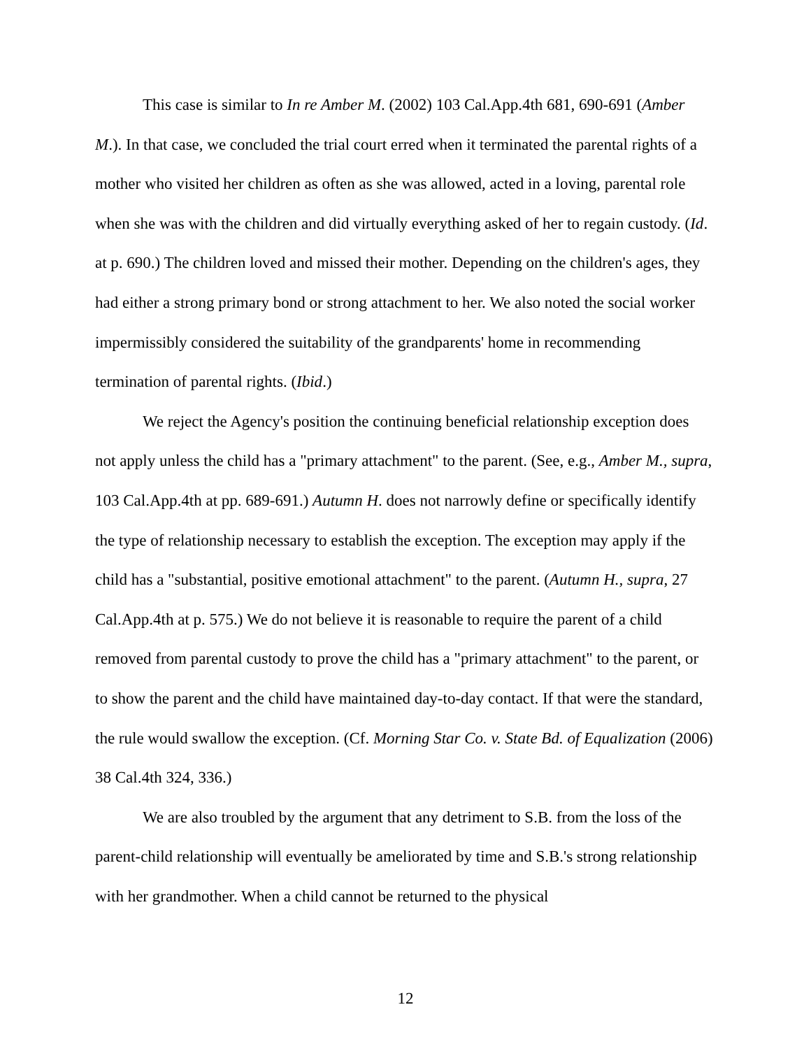This case is similar to In re Amber M. (2002) 103 Cal.App.4th 681, 690-691 (Amber M.). In that case, we concluded the trial court erred when it terminated the parental rights of a mother who visited her children as often as she was allowed, acted in a loving, parental role when she was with the children and did virtually everything asked of her to regain custody. (Id. at p. 690.) The children loved and missed their mother. Depending on the children's ages, they had either a strong primary bond or strong attachment to her. We also noted the social worker impermissibly considered the suitability of the grandparents' home in recommending termination of parental rights. (Ibid.)
We reject the Agency's position the continuing beneficial relationship exception does not apply unless the child has a "primary attachment" to the parent. (See, e.g., Amber M., supra, 103 Cal.App.4th at pp. 689-691.) Autumn H. does not narrowly define or specifically identify the type of relationship necessary to establish the exception. The exception may apply if the child has a "substantial, positive emotional attachment" to the parent. (Autumn H., supra, 27 Cal.App.4th at p. 575.) We do not believe it is reasonable to require the parent of a child removed from parental custody to prove the child has a "primary attachment" to the parent, or to show the parent and the child have maintained day-to-day contact. If that were the standard, the rule would swallow the exception. (Cf. Morning Star Co. v. State Bd. of Equalization (2006) 38 Cal.4th 324, 336.)
We are also troubled by the argument that any detriment to S.B. from the loss of the parent-child relationship will eventually be ameliorated by time and S.B.'s strong relationship with her grandmother. When a child cannot be returned to the physical
12